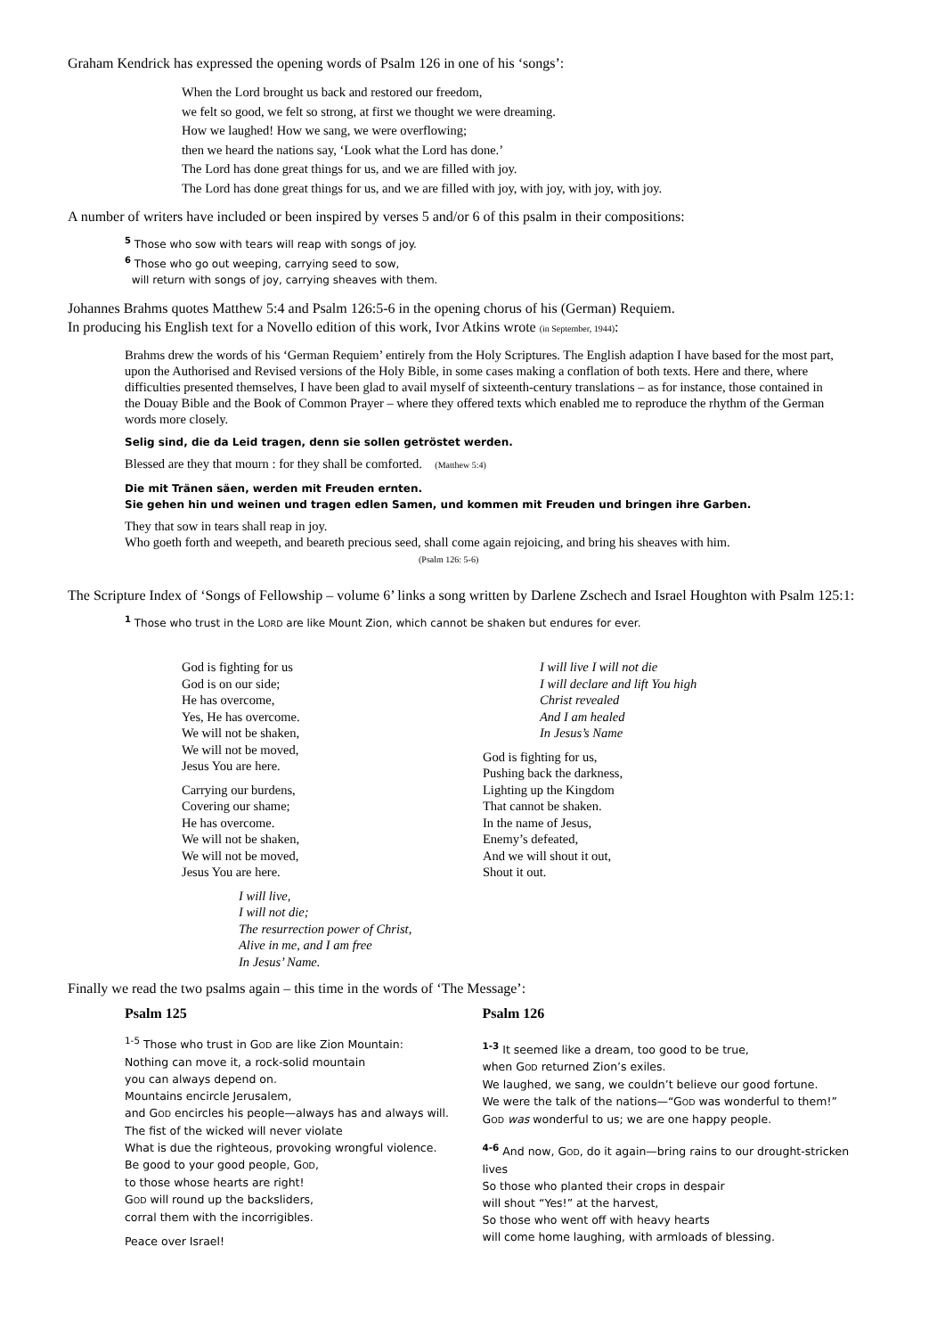Graham Kendrick has expressed the opening words of Psalm 126 in one of his ‘songs’:
When the Lord brought us back and restored our freedom,
we felt so good, we felt so strong, at first we thought we were dreaming.
How we laughed! How we sang, we were overflowing;
then we heard the nations say, ‘Look what the Lord has done.’
The Lord has done great things for us, and we are filled with joy.
The Lord has done great things for us, and we are filled with joy, with joy, with joy, with joy.
A number of writers have included or been inspired by verses 5 and/or 6 of this psalm in their compositions:
<sup>5</sup> Those who sow with tears will reap with songs of joy.
<sup>6</sup> Those who go out weeping, carrying seed to sow,
will return with songs of joy, carrying sheaves with them.
Johannes Brahms quotes Matthew 5:4 and Psalm 126:5-6 in the opening chorus of his (German) Requiem.
In producing his English text for a Novello edition of this work, Ivor Atkins wrote (in September, 1944):
Brahms drew the words of his ‘German Requiem’ entirely from the Holy Scriptures. The English adaption I have based for the most part, upon the Authorised and Revised versions of the Holy Bible, in some cases making a conflation of both texts. Here and there, where difficulties presented themselves, I have been glad to avail myself of sixteenth-century translations – as for instance, those contained in the Douay Bible and the Book of Common Prayer – where they offered texts which enabled me to reproduce the rhythm of the German words more closely.
Selig sind, die da Leid tragen, denn sie sollen getröstet werden.
Blessed are they that mourn : for they shall be comforted. (Matthew 5:4)
Die mit Tränen säen, werden mit Freuden ernten.
Sie gehen hin und weinen und tragen edlen Samen, und kommen mit Freuden und bringen ihre Garben.
They that sow in tears shall reap in joy.
Who goeth forth and weepeth, and beareth precious seed, shall come again rejoicing, and bring his sheaves with him. (Psalm 126: 5-6)
The Scripture Index of ‘Songs of Fellowship – volume 6’ links a song written by Darlene Zschech and Israel Houghton with Psalm 125:1:
<sup>1</sup> Those who trust in the LORD are like Mount Zion, which cannot be shaken but endures for ever.
God is fighting for us
God is on our side;
He has overcome,
Yes, He has overcome.
We will not be shaken,
We will not be moved,
Jesus You are here.
Carrying our burdens,
Covering our shame;
He has overcome.
We will not be shaken,
We will not be moved,
Jesus You are here.
I will live,
I will not die;
The resurrection power of Christ,
Alive in me, and I am free
In Jesus’ Name.
I will live I will not die
I will declare and lift You high
Christ revealed
And I am healed
In Jesus’s Name
God is fighting for us,
Pushing back the darkness,
Lighting up the Kingdom
That cannot be shaken.
In the name of Jesus,
Enemy’s defeated,
And we will shout it out,
Shout it out.
Finally we read the two psalms again – this time in the words of ‘The Message’:
Psalm 125
<sup>1-5</sup> Those who trust in GOD are like Zion Mountain:
Nothing can move it, a rock-solid mountain
you can always depend on.
Mountains encircle Jerusalem,
and GOD encircles his people—always has and always will.
The fist of the wicked will never violate
What is due the righteous, provoking wrongful violence.
Be good to your good people, GOD,
to those whose hearts are right!
GOD will round up the backsliders,
corral them with the incorrigibles.
Peace over Israel!
Psalm 126
<sup>1-3</sup> It seemed like a dream, too good to be true,
when GOD returned Zion’s exiles.
We laughed, we sang, we couldn’t believe our good fortune.
We were the talk of the nations—“GOD was wonderful to them!”
GOD was wonderful to us; we are one happy people.
<sup>4-6</sup> And now, GOD, do it again—bring rains to our drought-stricken lives
So those who planted their crops in despair
will shout “Yes!” at the harvest,
So those who went off with heavy hearts
will come home laughing, with armloads of blessing.